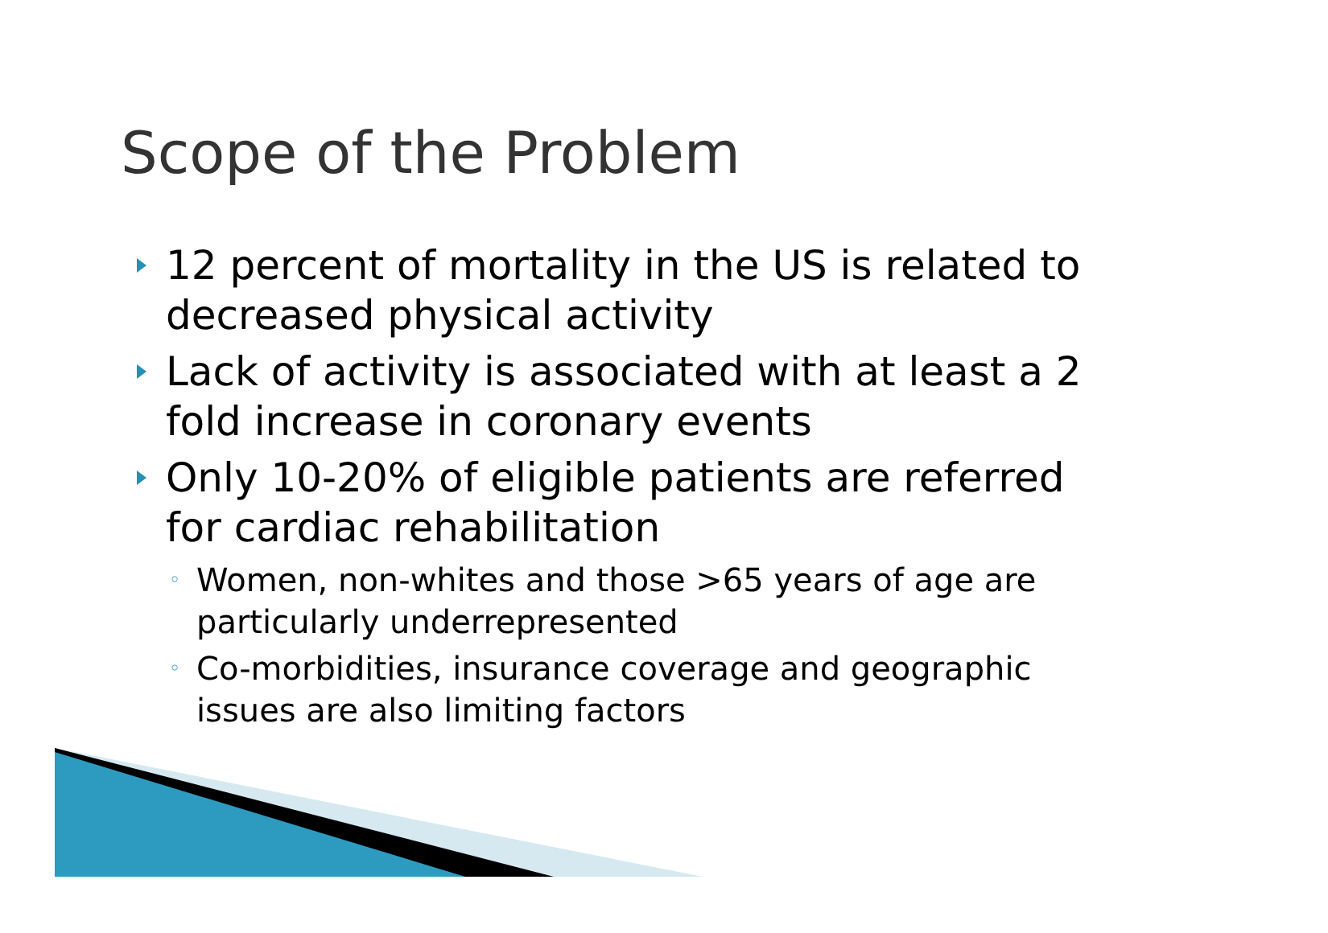Scope of the Problem
12 percent of mortality in the US is related to decreased physical activity
Lack of activity is associated with at least a 2 fold increase in coronary events
Only 10-20% of eligible patients are referred for cardiac rehabilitation
◦ Women, non-whites and those >65 years of age are particularly underrepresented
◦ Co-morbidities, insurance coverage and geographic issues are also limiting factors